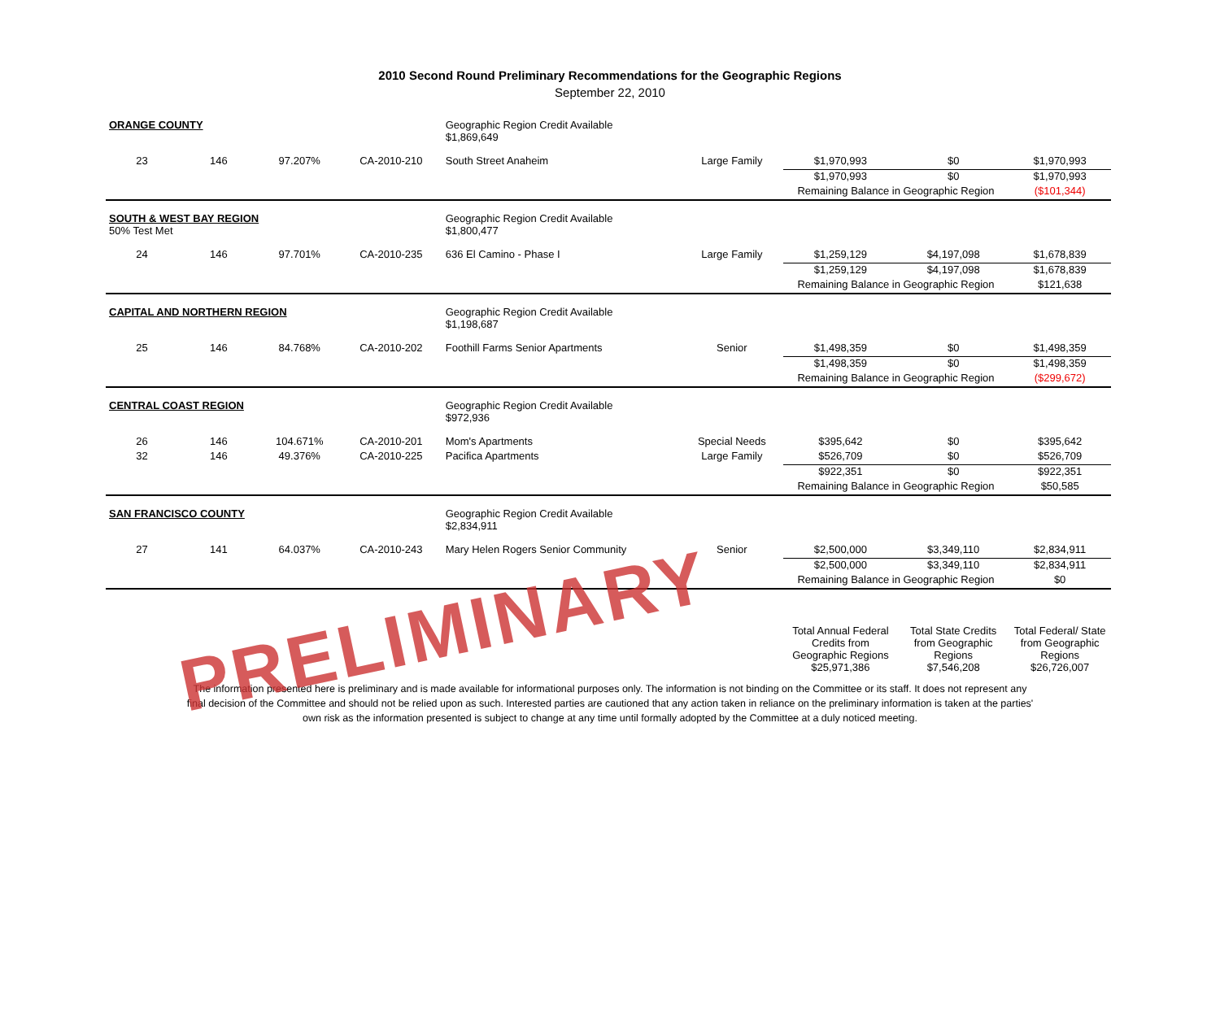2010 Second Round Preliminary Recommendations for the Geographic Regions
September 22, 2010
| ORANGE COUNTY | | | | Geographic Region Credit Available $1,869,649 | | | | |
| 23 | 146 | 97.207% | CA-2010-210 | South Street Anaheim | Large Family | $1,970,993 | $0 | $1,970,993 |
| | | | | | | $1,970,993 | $0 | $1,970,993 |
| | | | | | | Remaining Balance in Geographic Region | | ($101,344) |
| SOUTH & WEST BAY REGION 50% Test Met | | | | Geographic Region Credit Available $1,800,477 | | | | |
| 24 | 146 | 97.701% | CA-2010-235 | 636 El Camino - Phase I | Large Family | $1,259,129 | $4,197,098 | $1,678,839 |
| | | | | | | $1,259,129 | $4,197,098 | $1,678,839 |
| | | | | | | Remaining Balance in Geographic Region | | $121,638 |
| CAPITAL AND NORTHERN REGION | | | | Geographic Region Credit Available $1,198,687 | | | | |
| 25 | 146 | 84.768% | CA-2010-202 | Foothill Farms Senior Apartments | Senior | $1,498,359 | $0 | $1,498,359 |
| | | | | | | $1,498,359 | $0 | $1,498,359 |
| | | | | | | Remaining Balance in Geographic Region | | ($299,672) |
| CENTRAL COAST REGION | | | | Geographic Region Credit Available $972,936 | | | | |
| 26 | 146 | 104.671% | CA-2010-201 | Mom's Apartments | Special Needs | $395,642 | $0 | $395,642 |
| 32 | 146 | 49.376% | CA-2010-225 | Pacifica Apartments | Large Family | $526,709 | $0 | $526,709 |
| | | | | | | $922,351 | $0 | $922,351 |
| | | | | | | Remaining Balance in Geographic Region | | $50,585 |
| SAN FRANCISCO COUNTY | | | | Geographic Region Credit Available $2,834,911 | | | | |
| 27 | 141 | 64.037% | CA-2010-243 | Mary Helen Rogers Senior Community | Senior | $2,500,000 | $3,349,110 | $2,834,911 |
| | | | | | | $2,500,000 | $3,349,110 | $2,834,911 |
| | | | | | | Remaining Balance in Geographic Region | | $0 |
| PRELIMINARY | | | | | | Total Annual Federal Credits from Geographic Regions $25,971,386 | Total State Credits from Geographic Regions $7,546,208 | Total Federal/ State from Geographic Regions $26,726,007 |
The information presented here is preliminary and is made available for informational purposes only. The information is not binding on the Committee or its staff. It does not represent any final decision of the Committee and should not be relied upon as such. Interested parties are cautioned that any action taken in reliance on the preliminary information is taken at the parties' own risk as the information presented is subject to change at any time until formally adopted by the Committee at a duly noticed meeting.